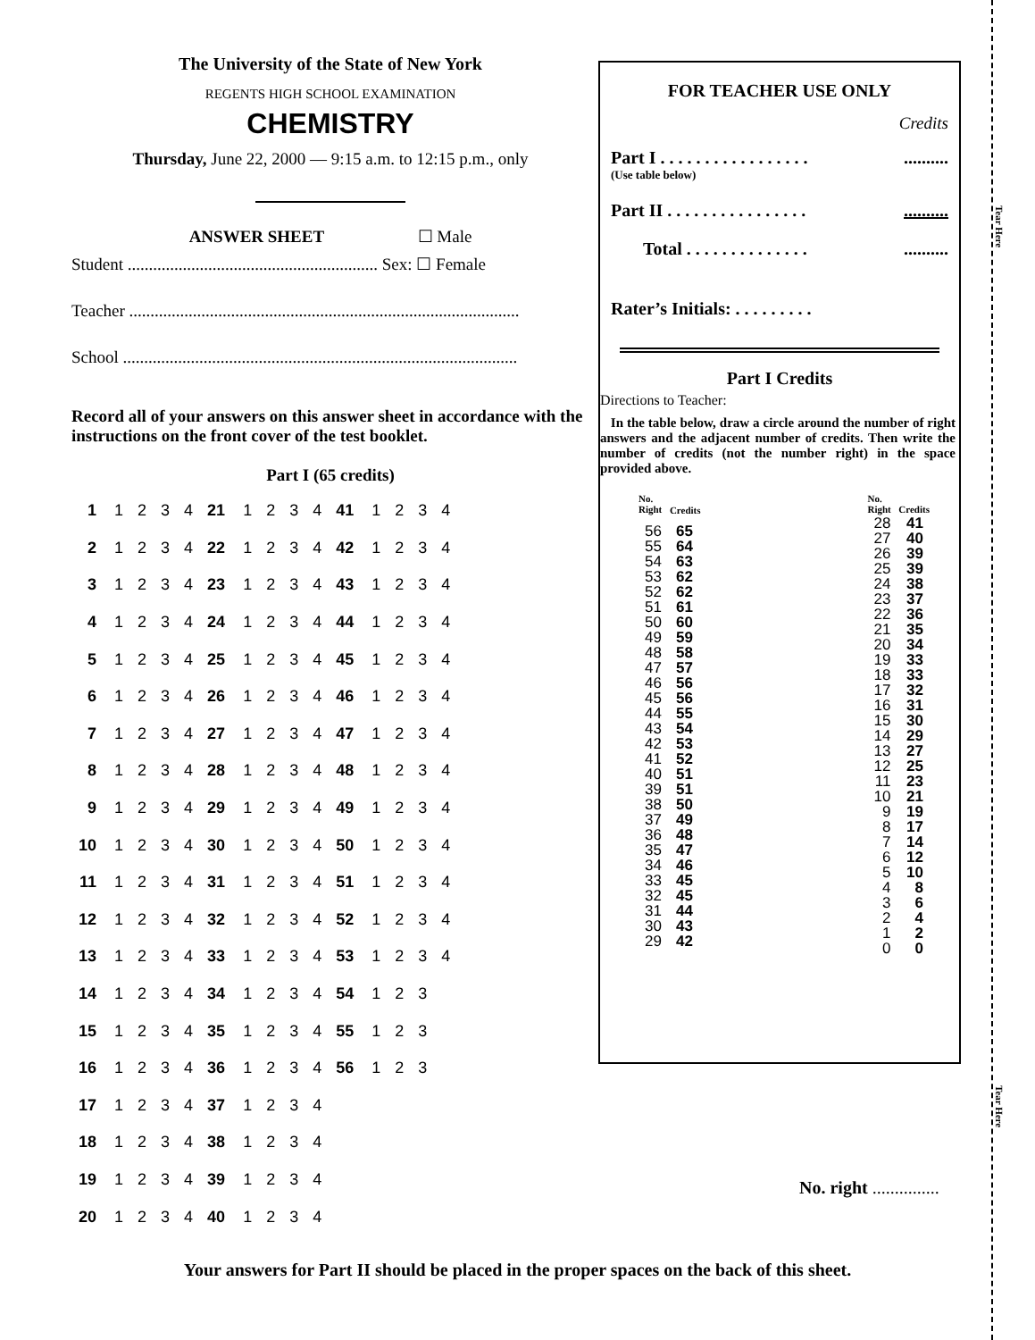Tear Here
Tear Here
The University of the State of New York
REGENTS HIGH SCHOOL EXAMINATION
CHEMISTRY
Thursday, June 22, 2000 — 9:15 a.m. to 12:15 p.m., only
ANSWER SHEET ☐ Male
Student ........................................................... Sex: ☐ Female
Teacher ............................................................................................
School .............................................................................................
Record all of your answers on this answer sheet in accordance with the instructions on the front cover of the test booklet.
Part I (65 credits)
| 1 | 1 | 2 | 3 | 4 | 21 | 1 | 2 | 3 | 4 | 41 | 1 | 2 | 3 | 4 |
| 2 | 1 | 2 | 3 | 4 | 22 | 1 | 2 | 3 | 4 | 42 | 1 | 2 | 3 | 4 |
| 3 | 1 | 2 | 3 | 4 | 23 | 1 | 2 | 3 | 4 | 43 | 1 | 2 | 3 | 4 |
| 4 | 1 | 2 | 3 | 4 | 24 | 1 | 2 | 3 | 4 | 44 | 1 | 2 | 3 | 4 |
| 5 | 1 | 2 | 3 | 4 | 25 | 1 | 2 | 3 | 4 | 45 | 1 | 2 | 3 | 4 |
| 6 | 1 | 2 | 3 | 4 | 26 | 1 | 2 | 3 | 4 | 46 | 1 | 2 | 3 | 4 |
| 7 | 1 | 2 | 3 | 4 | 27 | 1 | 2 | 3 | 4 | 47 | 1 | 2 | 3 | 4 |
| 8 | 1 | 2 | 3 | 4 | 28 | 1 | 2 | 3 | 4 | 48 | 1 | 2 | 3 | 4 |
| 9 | 1 | 2 | 3 | 4 | 29 | 1 | 2 | 3 | 4 | 49 | 1 | 2 | 3 | 4 |
| 10 | 1 | 2 | 3 | 4 | 30 | 1 | 2 | 3 | 4 | 50 | 1 | 2 | 3 | 4 |
| 11 | 1 | 2 | 3 | 4 | 31 | 1 | 2 | 3 | 4 | 51 | 1 | 2 | 3 | 4 |
| 12 | 1 | 2 | 3 | 4 | 32 | 1 | 2 | 3 | 4 | 52 | 1 | 2 | 3 | 4 |
| 13 | 1 | 2 | 3 | 4 | 33 | 1 | 2 | 3 | 4 | 53 | 1 | 2 | 3 | 4 |
| 14 | 1 | 2 | 3 | 4 | 34 | 1 | 2 | 3 | 4 | 54 | 1 | 2 | 3 | |
| 15 | 1 | 2 | 3 | 4 | 35 | 1 | 2 | 3 | 4 | 55 | 1 | 2 | 3 | |
| 16 | 1 | 2 | 3 | 4 | 36 | 1 | 2 | 3 | 4 | 56 | 1 | 2 | 3 | |
| 17 | 1 | 2 | 3 | 4 | 37 | 1 | 2 | 3 | 4 | | | | | |
| 18 | 1 | 2 | 3 | 4 | 38 | 1 | 2 | 3 | 4 | | | | | |
| 19 | 1 | 2 | 3 | 4 | 39 | 1 | 2 | 3 | 4 | | | | | |
| 20 | 1 | 2 | 3 | 4 | 40 | 1 | 2 | 3 | 4 | | | | | |
FOR TEACHER USE ONLY
Credits
Part I . . . . . . . . . . . . . . . . ...........
(Use table below)
Part II . . . . . . . . . . . . . . . ...........
Total . . . . . . . . . . . . . ...........
Rater’s Initials: . . . . . . . . .
Part I Credits
Directions to Teacher:
In the table below, draw a circle around the number of right answers and the adjacent number of credits. Then write the number of credits (not the number right) in the space provided above.
| No. Right | Credits |
| --- | --- |
| 56 55 54 53 52 51 50 49 48 47 46 45 44 43 42 41 40 39 38 37 36 35 34 33 32 31 30 29 | 65 64 63 62 62 61 60 59 58 57 56 56 55 54 53 52 51 51 50 49 48 47 46 45 45 44 43 42 |
| No. Right | Credits |
| --- | --- |
| 28 27 26 25 24 23 22 21 20 19 18 17 16 15 14 13 12 11 10 9 8 7 6 5 4 3 2 1 0 | 41 40 39 39 38 37 36 35 34 33 33 32 31 30 29 27 25 23 21 19 17 14 12 10 8 6 4 2 0 |
No. right ...............
Your answers for Part II should be placed in the proper spaces on the back of this sheet.